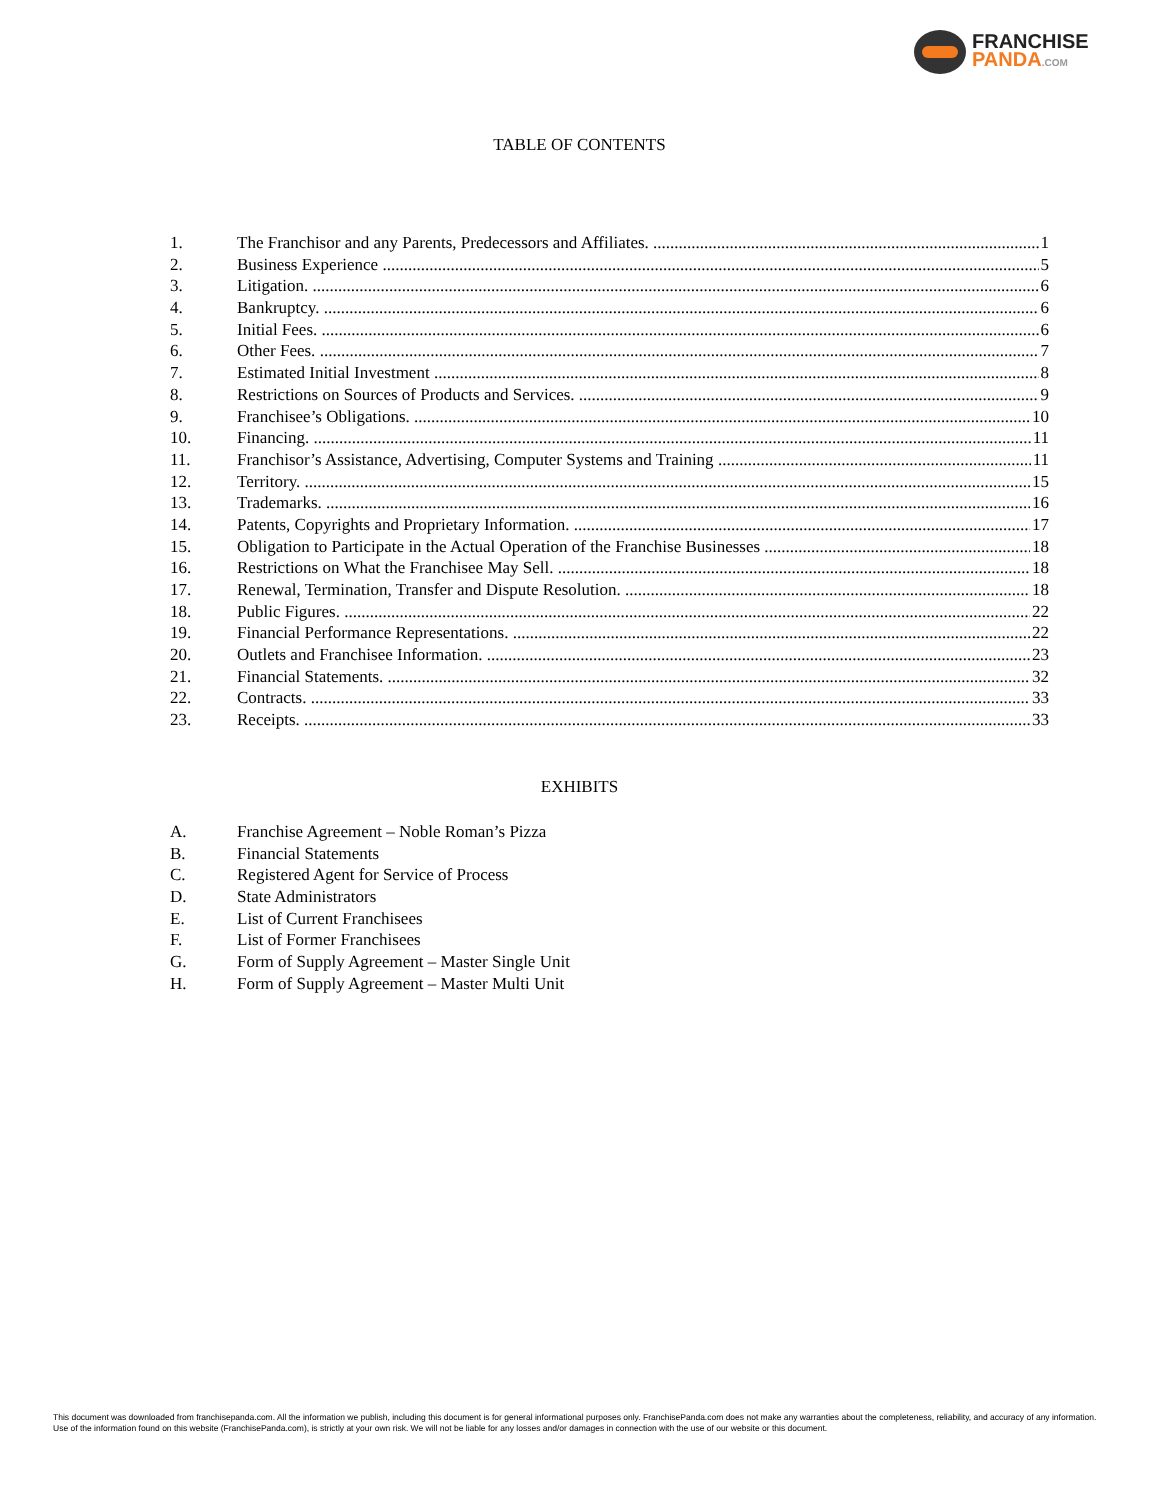FRANCHISE
PANDA.COM
TABLE OF CONTENTS
1. The Franchisor and any Parents, Predecessors and Affiliates. 1
2. Business Experience 5
3. Litigation. 6
4. Bankruptcy. 6
5. Initial Fees. 6
6. Other Fees. 7
7. Estimated Initial Investment 8
8. Restrictions on Sources of Products and Services. 9
9. Franchisee’s Obligations. 10
10. Financing. 11
11. Franchisor’s Assistance, Advertising, Computer Systems and Training 11
12. Territory. 15
13. Trademarks. 16
14. Patents, Copyrights and Proprietary Information. 17
15. Obligation to Participate in the Actual Operation of the Franchise Businesses 18
16. Restrictions on What the Franchisee May Sell. 18
17. Renewal, Termination, Transfer and Dispute Resolution. 18
18. Public Figures. 22
19. Financial Performance Representations. 22
20. Outlets and Franchisee Information. 23
21. Financial Statements. 32
22. Contracts. 33
23. Receipts. 33
EXHIBITS
A. Franchise Agreement – Noble Roman’s Pizza
B. Financial Statements
C. Registered Agent for Service of Process
D. State Administrators
E. List of Current Franchisees
F. List of Former Franchisees
G. Form of Supply Agreement – Master Single Unit
H. Form of Supply Agreement – Master Multi Unit
This document was downloaded from franchisepanda.com. All the information we publish, including this document is for general informational purposes only. FranchisePanda.com does not make any warranties about the completeness, reliability, and accuracy of any information. Use of the information found on this website (FranchisePanda.com), is strictly at your own risk. We will not be liable for any losses and/or damages in connection with the use of our website or this document.